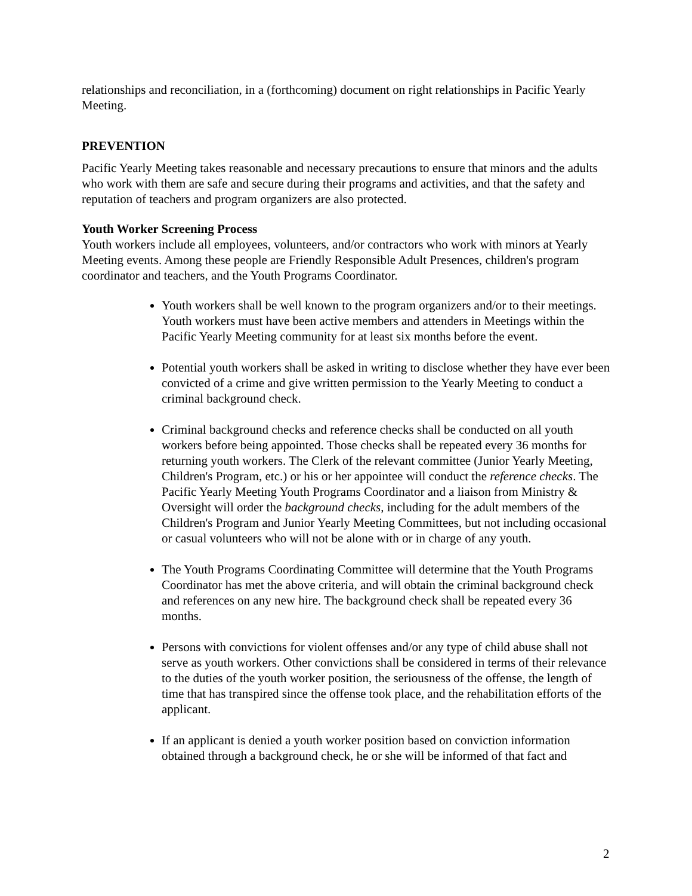relationships and reconciliation, in a (forthcoming) document on right relationships in Pacific Yearly Meeting.
PREVENTION
Pacific Yearly Meeting takes reasonable and necessary precautions to ensure that minors and the adults who work with them are safe and secure during their programs and activities, and that the safety and reputation of teachers and program organizers are also protected.
Youth Worker Screening Process
Youth workers include all employees, volunteers, and/or contractors who work with minors at Yearly Meeting events. Among these people are Friendly Responsible Adult Presences, children's program coordinator and teachers, and the Youth Programs Coordinator.
Youth workers shall be well known to the program organizers and/or to their meetings. Youth workers must have been active members and attenders in Meetings within the Pacific Yearly Meeting community for at least six months before the event.
Potential youth workers shall be asked in writing to disclose whether they have ever been convicted of a crime and give written permission to the Yearly Meeting to conduct a criminal background check.
Criminal background checks and reference checks shall be conducted on all youth workers before being appointed. Those checks shall be repeated every 36 months for returning youth workers. The Clerk of the relevant committee (Junior Yearly Meeting, Children's Program, etc.) or his or her appointee will conduct the reference checks. The Pacific Yearly Meeting Youth Programs Coordinator and a liaison from Ministry & Oversight will order the background checks, including for the adult members of the Children's Program and Junior Yearly Meeting Committees, but not including occasional or casual volunteers who will not be alone with or in charge of any youth.
The Youth Programs Coordinating Committee will determine that the Youth Programs Coordinator has met the above criteria, and will obtain the criminal background check and references on any new hire. The background check shall be repeated every 36 months.
Persons with convictions for violent offenses and/or any type of child abuse shall not serve as youth workers. Other convictions shall be considered in terms of their relevance to the duties of the youth worker position, the seriousness of the offense, the length of time that has transpired since the offense took place, and the rehabilitation efforts of the applicant.
If an applicant is denied a youth worker position based on conviction information obtained through a background check, he or she will be informed of that fact and
2